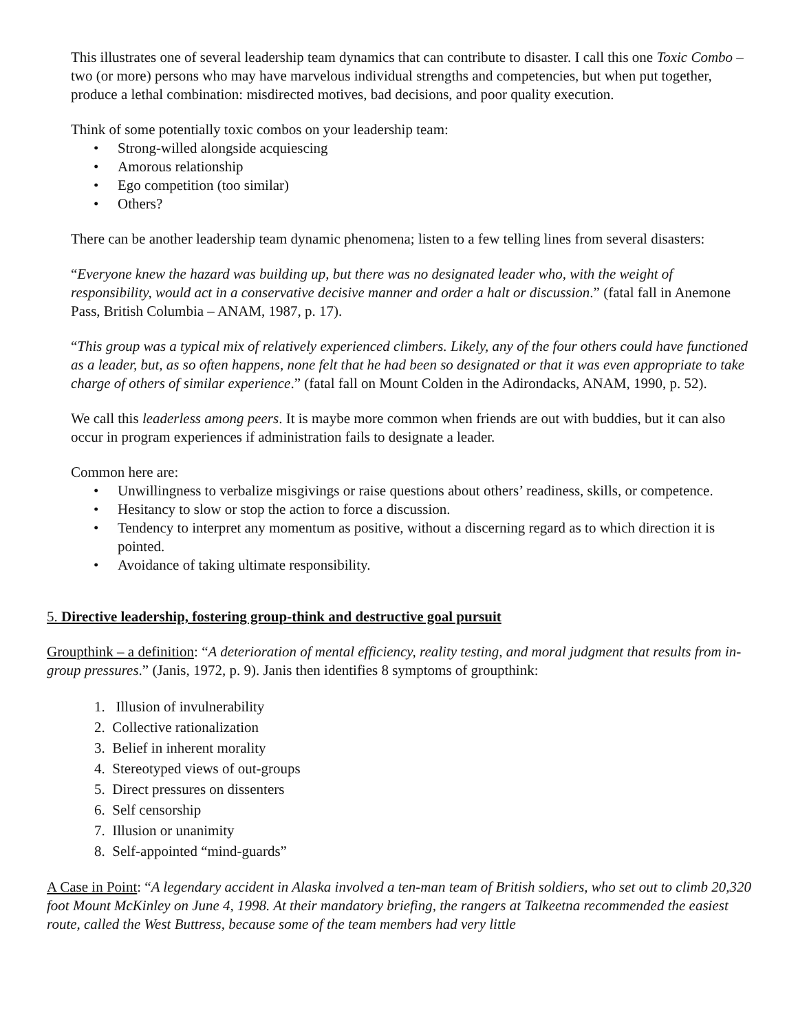This illustrates one of several leadership team dynamics that can contribute to disaster. I call this one Toxic Combo – two (or more) persons who may have marvelous individual strengths and competencies, but when put together, produce a lethal combination: misdirected motives, bad decisions, and poor quality execution.
Think of some potentially toxic combos on your leadership team:
• Strong-willed alongside acquiescing
• Amorous relationship
• Ego competition (too similar)
• Others?
There can be another leadership team dynamic phenomena; listen to a few telling lines from several disasters:
“Everyone knew the hazard was building up, but there was no designated leader who, with the weight of responsibility, would act in a conservative decisive manner and order a halt or discussion.” (fatal fall in Anemone Pass, British Columbia – ANAM, 1987, p. 17).
“This group was a typical mix of relatively experienced climbers. Likely, any of the four others could have functioned as a leader, but, as so often happens, none felt that he had been so designated or that it was even appropriate to take charge of others of similar experience.” (fatal fall on Mount Colden in the Adirondacks, ANAM, 1990, p. 52).
We call this leaderless among peers. It is maybe more common when friends are out with buddies, but it can also occur in program experiences if administration fails to designate a leader.
Common here are:
• Unwillingness to verbalize misgivings or raise questions about others’ readiness, skills, or competence.
• Hesitancy to slow or stop the action to force a discussion.
• Tendency to interpret any momentum as positive, without a discerning regard as to which direction it is pointed.
• Avoidance of taking ultimate responsibility.
5. Directive leadership, fostering group-think and destructive goal pursuit
Groupthink – a definition: “A deterioration of mental efficiency, reality testing, and moral judgment that results from in-group pressures.” (Janis, 1972, p. 9). Janis then identifies 8 symptoms of groupthink:
1. Illusion of invulnerability
2. Collective rationalization
3. Belief in inherent morality
4. Stereotyped views of out-groups
5. Direct pressures on dissenters
6. Self censorship
7. Illusion or unanimity
8. Self-appointed “mind-guards”
A Case in Point: “A legendary accident in Alaska involved a ten-man team of British soldiers, who set out to climb 20,320 foot Mount McKinley on June 4, 1998. At their mandatory briefing, the rangers at Talkeetna recommended the easiest route, called the West Buttress, because some of the team members had very little